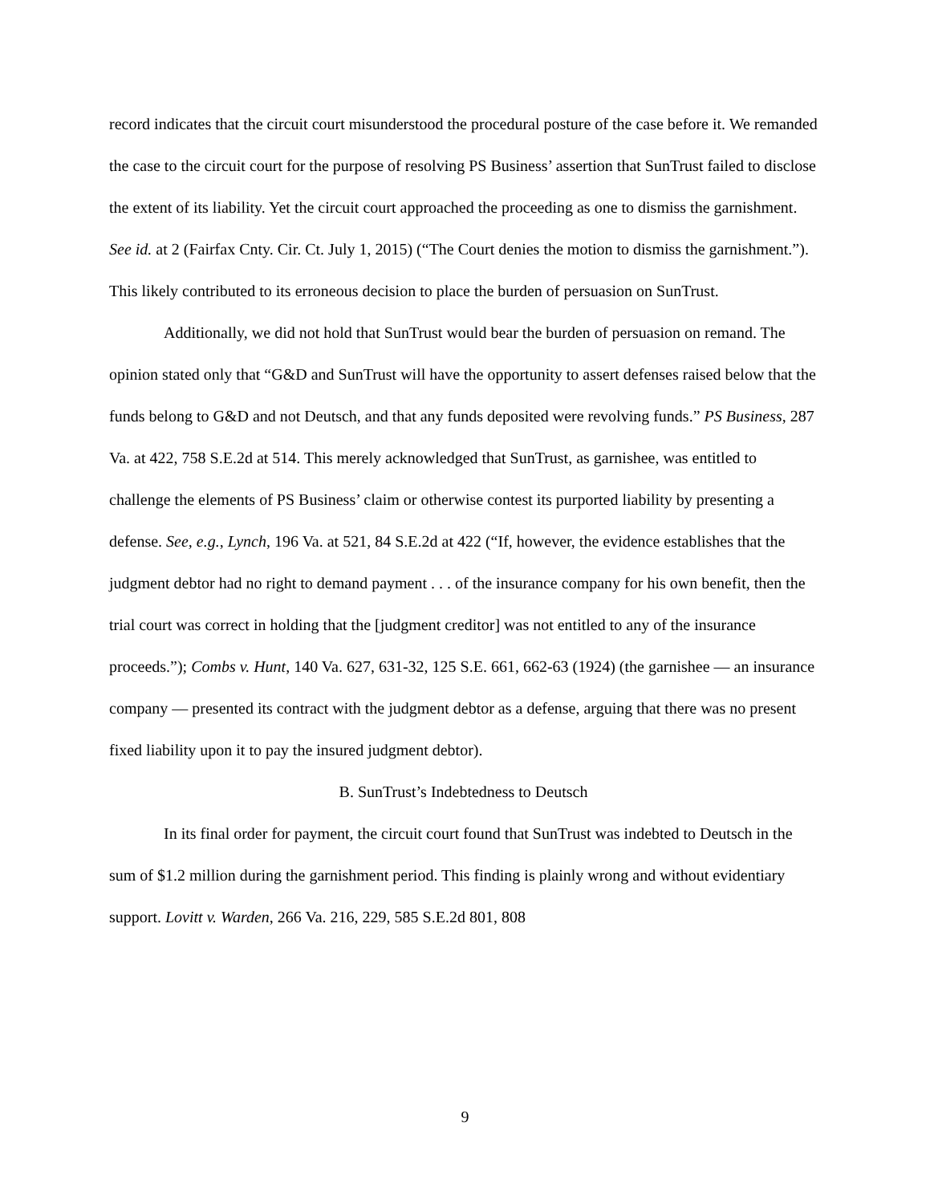record indicates that the circuit court misunderstood the procedural posture of the case before it. We remanded the case to the circuit court for the purpose of resolving PS Business’ assertion that SunTrust failed to disclose the extent of its liability. Yet the circuit court approached the proceeding as one to dismiss the garnishment. See id. at 2 (Fairfax Cnty. Cir. Ct. July 1, 2015) (“The Court denies the motion to dismiss the garnishment.”). This likely contributed to its erroneous decision to place the burden of persuasion on SunTrust.
Additionally, we did not hold that SunTrust would bear the burden of persuasion on remand. The opinion stated only that “G&D and SunTrust will have the opportunity to assert defenses raised below that the funds belong to G&D and not Deutsch, and that any funds deposited were revolving funds.” PS Business, 287 Va. at 422, 758 S.E.2d at 514. This merely acknowledged that SunTrust, as garnishee, was entitled to challenge the elements of PS Business’ claim or otherwise contest its purported liability by presenting a defense. See, e.g., Lynch, 196 Va. at 521, 84 S.E.2d at 422 (“If, however, the evidence establishes that the judgment debtor had no right to demand payment . . . of the insurance company for his own benefit, then the trial court was correct in holding that the [judgment creditor] was not entitled to any of the insurance proceeds.”); Combs v. Hunt, 140 Va. 627, 631-32, 125 S.E. 661, 662-63 (1924) (the garnishee — an insurance company — presented its contract with the judgment debtor as a defense, arguing that there was no present fixed liability upon it to pay the insured judgment debtor).
B. SunTrust’s Indebtedness to Deutsch
In its final order for payment, the circuit court found that SunTrust was indebted to Deutsch in the sum of $1.2 million during the garnishment period. This finding is plainly wrong and without evidentiary support. Lovitt v. Warden, 266 Va. 216, 229, 585 S.E.2d 801, 808
9